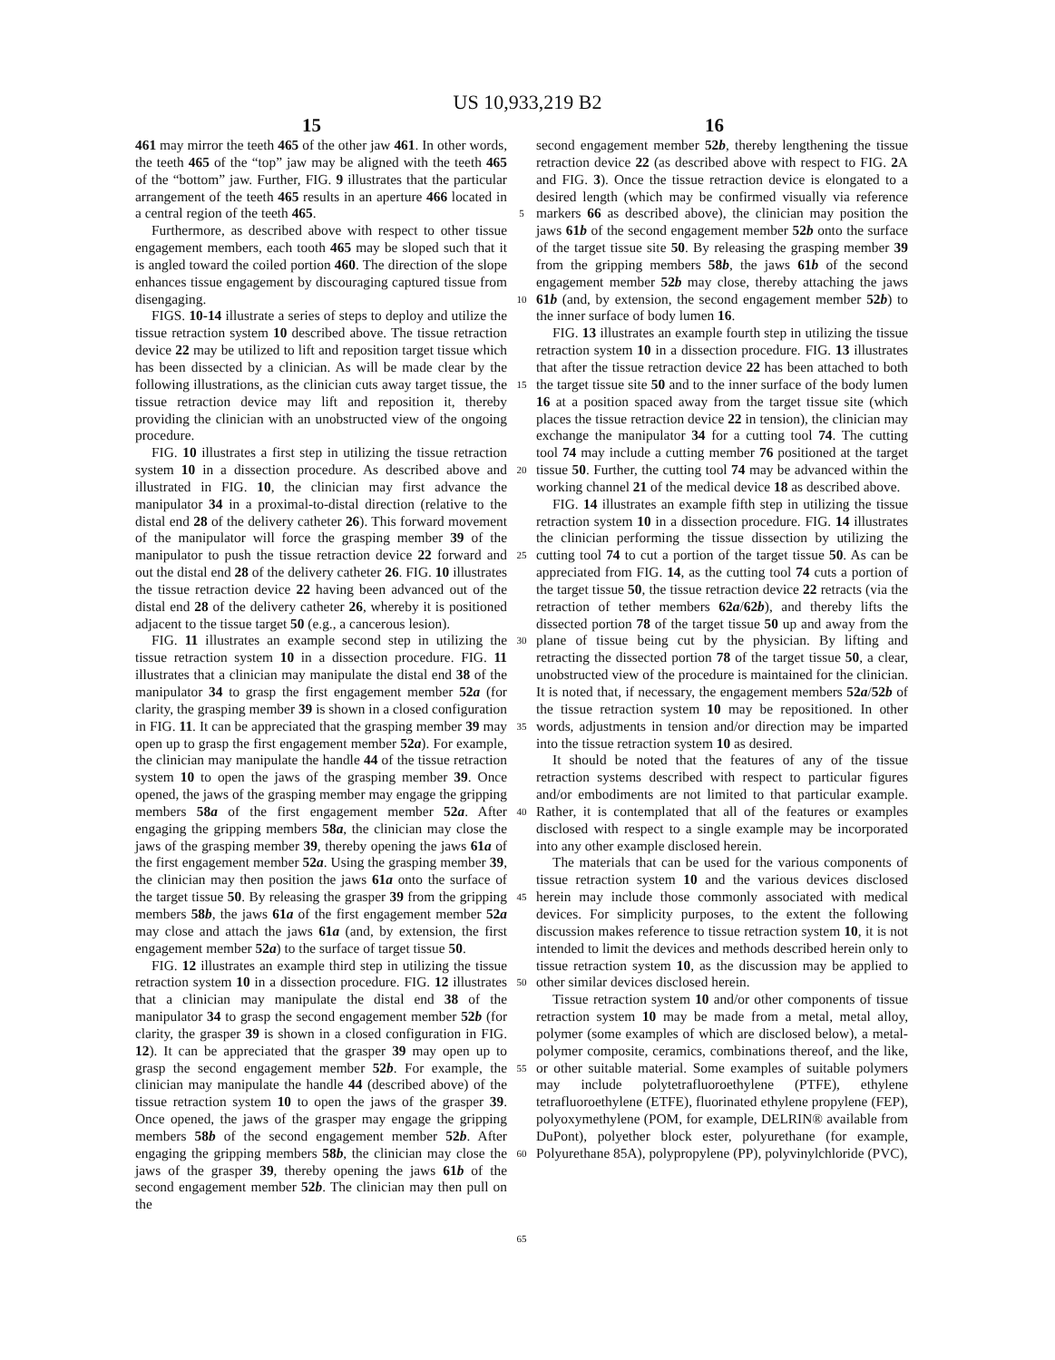US 10,933,219 B2
15 16
461 may mirror the teeth 465 of the other jaw 461. In other words, the teeth 465 of the “top” jaw may be aligned with the teeth 465 of the “bottom” jaw. Further, FIG. 9 illustrates that the particular arrangement of the teeth 465 results in an aperture 466 located in a central region of the teeth 465.
Furthermore, as described above with respect to other tissue engagement members, each tooth 465 may be sloped such that it is angled toward the coiled portion 460. The direction of the slope enhances tissue engagement by discouraging captured tissue from disengaging.
FIGS. 10-14 illustrate a series of steps to deploy and utilize the tissue retraction system 10 described above. The tissue retraction device 22 may be utilized to lift and reposition target tissue which has been dissected by a clinician. As will be made clear by the following illustrations, as the clinician cuts away target tissue, the tissue retraction device may lift and reposition it, thereby providing the clinician with an unobstructed view of the ongoing procedure.
FIG. 10 illustrates a first step in utilizing the tissue retraction system 10 in a dissection procedure. As described above and illustrated in FIG. 10, the clinician may first advance the manipulator 34 in a proximal-to-distal direction (relative to the distal end 28 of the delivery catheter 26). This forward movement of the manipulator will force the grasping member 39 of the manipulator to push the tissue retraction device 22 forward and out the distal end 28 of the delivery catheter 26. FIG. 10 illustrates the tissue retraction device 22 having been advanced out of the distal end 28 of the delivery catheter 26, whereby it is positioned adjacent to the tissue target 50 (e.g., a cancerous lesion).
FIG. 11 illustrates an example second step in utilizing the tissue retraction system 10 in a dissection procedure. FIG. 11 illustrates that a clinician may manipulate the distal end 38 of the manipulator 34 to grasp the first engagement member 52a (for clarity, the grasping member 39 is shown in a closed configuration in FIG. 11. It can be appreciated that the grasping member 39 may open up to grasp the first engagement member 52a). For example, the clinician may manipulate the handle 44 of the tissue retraction system 10 to open the jaws of the grasping member 39. Once opened, the jaws of the grasping member may engage the gripping members 58a of the first engagement member 52a. After engaging the gripping members 58a, the clinician may close the jaws of the grasping member 39, thereby opening the jaws 61a of the first engagement member 52a. Using the grasping member 39, the clinician may then position the jaws 61a onto the surface of the target tissue 50. By releasing the grasper 39 from the gripping members 58b, the jaws 61a of the first engagement member 52a may close and attach the jaws 61a (and, by extension, the first engagement member 52a) to the surface of target tissue 50.
FIG. 12 illustrates an example third step in utilizing the tissue retraction system 10 in a dissection procedure. FIG. 12 illustrates that a clinician may manipulate the distal end 38 of the manipulator 34 to grasp the second engagement member 52b (for clarity, the grasper 39 is shown in a closed configuration in FIG. 12). It can be appreciated that the grasper 39 may open up to grasp the second engagement member 52b. For example, the clinician may manipulate the handle 44 (described above) of the tissue retraction system 10 to open the jaws of the grasper 39. Once opened, the jaws of the grasper may engage the gripping members 58b of the second engagement member 52b. After engaging the gripping members 58b, the clinician may close the jaws of the grasper 39, thereby opening the jaws 61b of the second engagement member 52b. The clinician may then pull on the
5
10
15
20
25
30
35
40
45
50
55
60
65
second engagement member 52b, thereby lengthening the tissue retraction device 22 (as described above with respect to FIG. 2 A and FIG. 3). Once the tissue retraction device is elongated to a desired length (which may be confirmed visually via reference markers 66 as described above), the clinician may position the jaws 61b of the second engagement member 52b onto the surface of the target tissue site 50. By releasing the grasping member 39 from the gripping members 58b, the jaws 61b of the second engagement member 52b may close, thereby attaching the jaws 61b (and, by extension, the second engagement member 52b) to the inner surface of body lumen 16.
FIG. 13 illustrates an example fourth step in utilizing the tissue retraction system 10 in a dissection procedure. FIG. 13 illustrates that after the tissue retraction device 22 has been attached to both the target tissue site 50 and to the inner surface of the body lumen 16 at a position spaced away from the target tissue site (which places the tissue retraction device 22 in tension), the clinician may exchange the manipulator 34 for a cutting tool 74. The cutting tool 74 may include a cutting member 76 positioned at the target tissue 50. Further, the cutting tool 74 may be advanced within the working channel 21 of the medical device 18 as described above.
FIG. 14 illustrates an example fifth step in utilizing the tissue retraction system 10 in a dissection procedure. FIG. 14 illustrates the clinician performing the tissue dissection by utilizing the cutting tool 74 to cut a portion of the target tissue 50. As can be appreciated from FIG. 14, as the cutting tool 74 cuts a portion of the target tissue 50, the tissue retraction device 22 retracts (via the retraction of tether members 62a/62b), and thereby lifts the dissected portion 78 of the target tissue 50 up and away from the plane of tissue being cut by the physician. By lifting and retracting the dissected portion 78 of the target tissue 50, a clear, unobstructed view of the procedure is maintained for the clinician. It is noted that, if necessary, the engagement members 52a/52b of the tissue retraction system 10 may be repositioned. In other words, adjustments in tension and/or direction may be imparted into the tissue retraction system 10 as desired.
It should be noted that the features of any of the tissue retraction systems described with respect to particular figures and/or embodiments are not limited to that particular example. Rather, it is contemplated that all of the features or examples disclosed with respect to a single example may be incorporated into any other example disclosed herein.
The materials that can be used for the various components of tissue retraction system 10 and the various devices disclosed herein may include those commonly associated with medical devices. For simplicity purposes, to the extent the following discussion makes reference to tissue retraction system 10, it is not intended to limit the devices and methods described herein only to tissue retraction system 10, as the discussion may be applied to other similar devices disclosed herein.
Tissue retraction system 10 and/or other components of tissue retraction system 10 may be made from a metal, metal alloy, polymer (some examples of which are disclosed below), a metal-polymer composite, ceramics, combinations thereof, and the like, or other suitable material. Some examples of suitable polymers may include polytetrafluoroethylene (PTFE), ethylene tetrafluoroethylene (ETFE), fluorinated ethylene propylene (FEP), polyoxymethylene (POM, for example, DELRIN® available from DuPont), polyether block ester, polyurethane (for example, Polyurethane 85A), polypropylene (PP), polyvinylchloride (PVC),